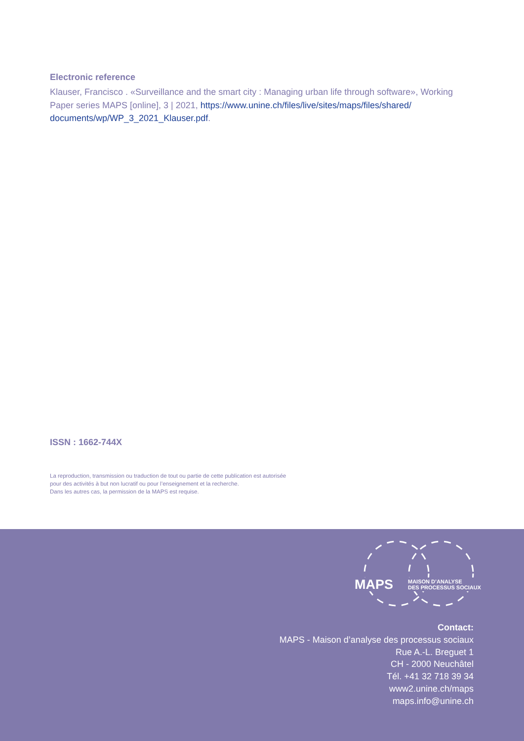Electronic reference
Klauser, Francisco . «Surveillance and the smart city : Managing urban life through software», Working Paper series MAPS [online], 3 | 2021, https://www.unine.ch/files/live/sites/maps/files/shared/ documents/wp/WP_3_2021_Klauser.pdf.
ISSN : 1662-744X
La reproduction, transmission ou traduction de tout ou partie de cette publication est autorisée
pour des activités à but non lucratif ou pour l’enseignement et la recherche.
Dans les autres cas, la permission de la MAPS est requise.
MAPS
MAISON D’ANALYSE
DES PROCESSUS SOCIAUX
Contact:
MAPS - Maison d’analyse des processus sociaux
Rue A.-L. Breguet 1
CH - 2000 Neuchâtel
Tél. +41 32 718 39 34
www2.unine.ch/maps
maps.info@unine.ch